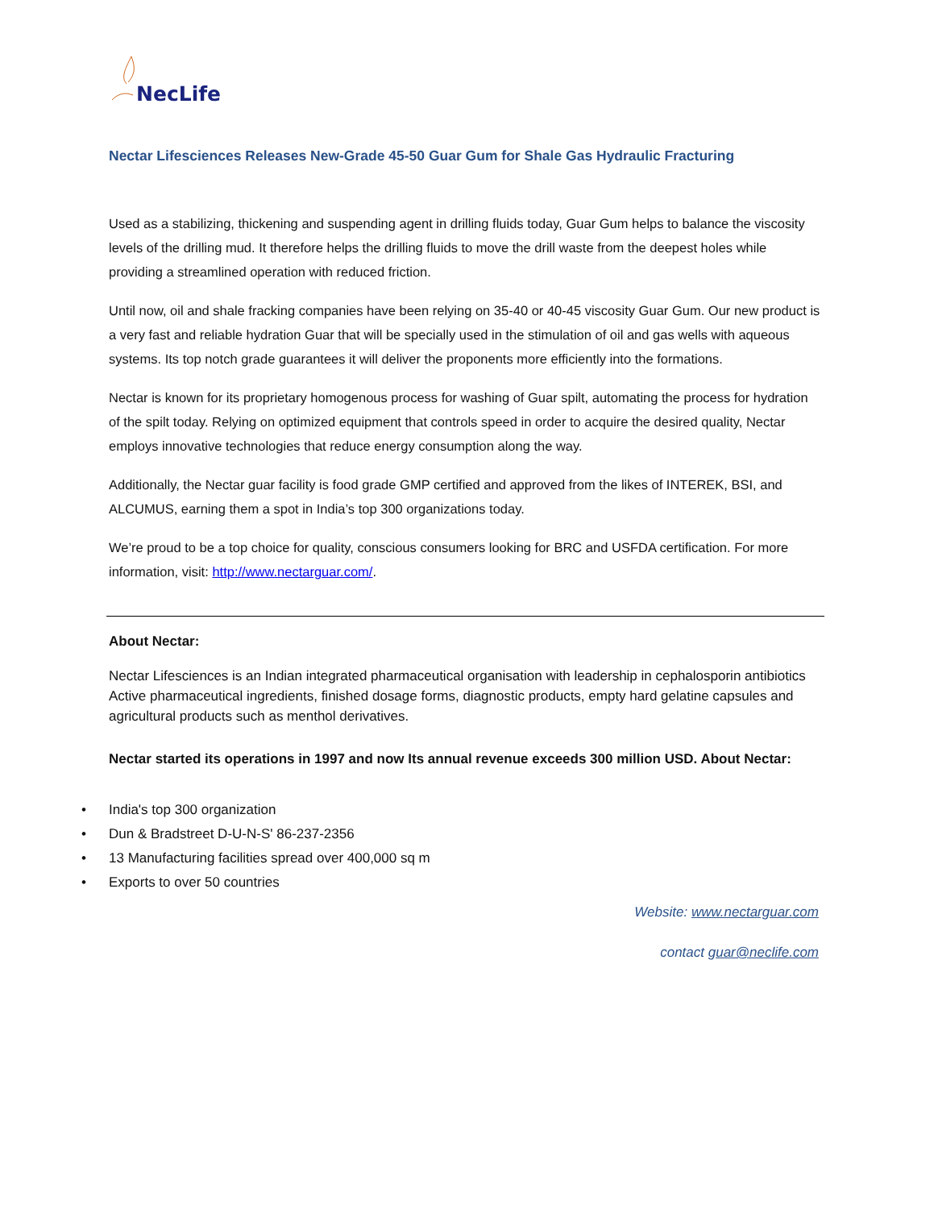NecLife
Nectar Lifesciences Releases New-Grade 45-50 Guar Gum for Shale Gas Hydraulic Fracturing
Used as a stabilizing, thickening and suspending agent in drilling fluids today, Guar Gum helps to balance the viscosity levels of the drilling mud. It therefore helps the drilling fluids to move the drill waste from the deepest holes while providing a streamlined operation with reduced friction.
Until now, oil and shale fracking companies have been relying on 35-40 or 40-45 viscosity Guar Gum. Our new product is a very fast and reliable hydration Guar that will be specially used in the stimulation of oil and gas wells with aqueous systems. Its top notch grade guarantees it will deliver the proponents more efficiently into the formations.
Nectar is known for its proprietary homogenous process for washing of Guar spilt, automating the process for hydration of the spilt today. Relying on optimized equipment that controls speed in order to acquire the desired quality, Nectar employs innovative technologies that reduce energy consumption along the way.
Additionally, the Nectar guar facility is food grade GMP certified and approved from the likes of INTEREK, BSI, and ALCUMUS, earning them a spot in India’s top 300 organizations today.
We’re proud to be a top choice for quality, conscious consumers looking for BRC and USFDA certification. For more information, visit: http://www.nectarguar.com/.
About Nectar:
Nectar Lifesciences is an Indian integrated pharmaceutical organisation with leadership in cephalosporin antibiotics Active pharmaceutical ingredients, finished dosage forms, diagnostic products, empty hard gelatine capsules and agricultural products such as menthol derivatives.
Nectar started its operations in 1997 and now Its annual revenue exceeds 300 million USD. About Nectar:
• India's top 300 organization
• Dun & Bradstreet D-U-N-S' 86-237-2356
• 13 Manufacturing facilities spread over 400,000 sq m
• Exports to over 50 countries
Website: www.nectarguar.com
contact guar@neclife.com